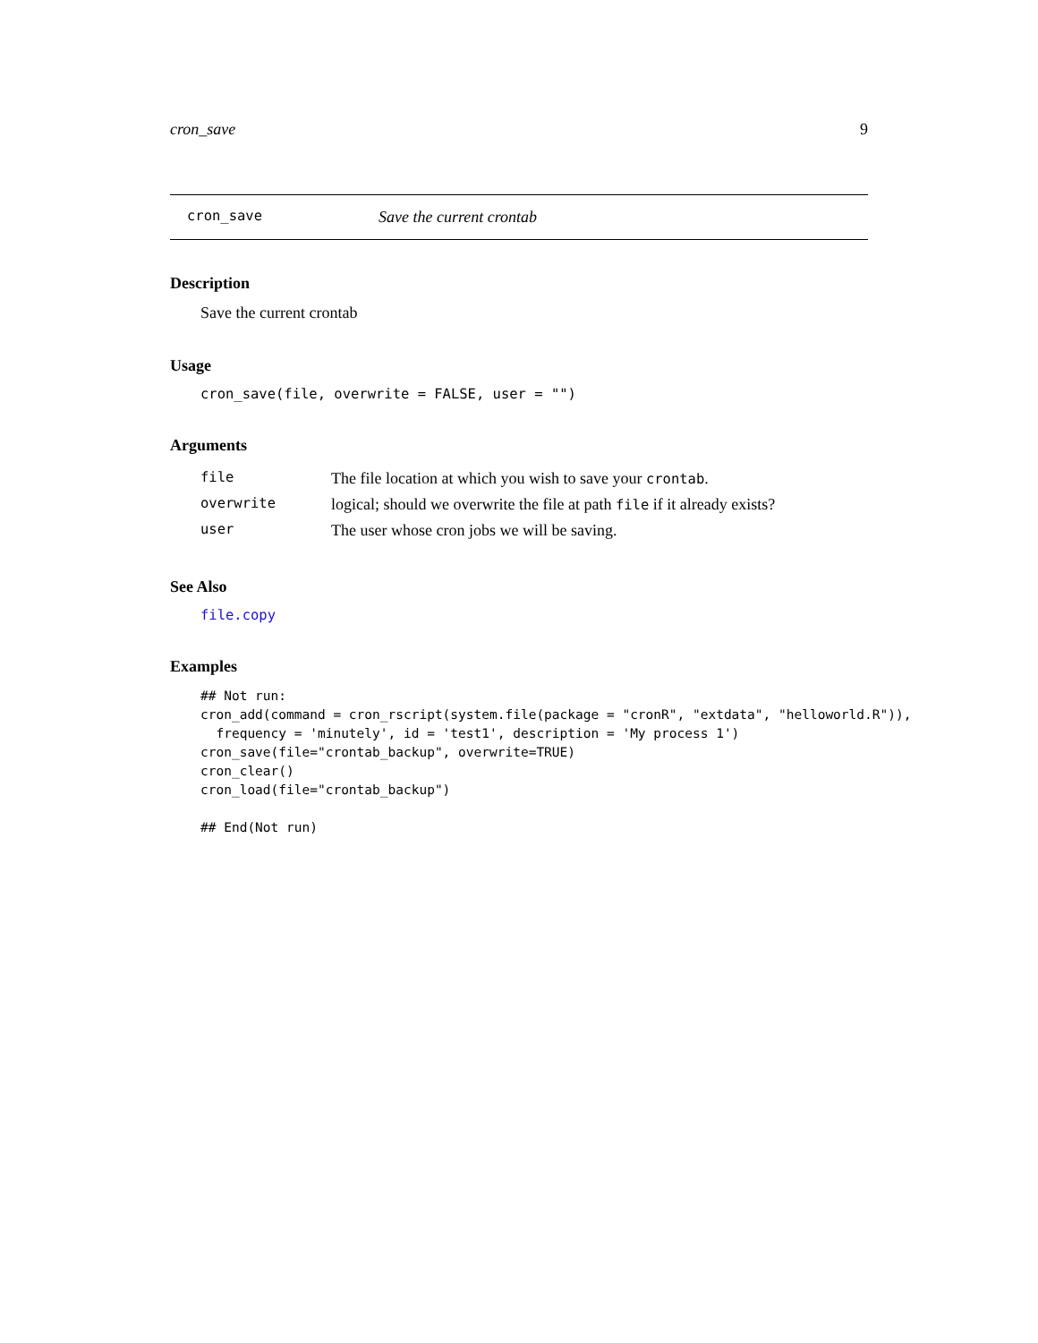cron_save 9
cron_save Save the current crontab
Description
Save the current crontab
Usage
cron_save(file, overwrite = FALSE, user = "")
Arguments
| file | The file location at which you wish to save your crontab . |
| overwrite | logical; should we overwrite the file at path file if it already exists? |
| user | The user whose cron jobs we will be saving. |
See Also
file.copy
Examples
## Not run:
cron_add(command = cron_rscript(system.file(package = "cronR", "extdata", "helloworld.R")),
  frequency = 'minutely', id = 'test1', description = 'My process 1')
cron_save(file="crontab_backup", overwrite=TRUE)
cron_clear()
cron_load(file="crontab_backup")

## End(Not run)